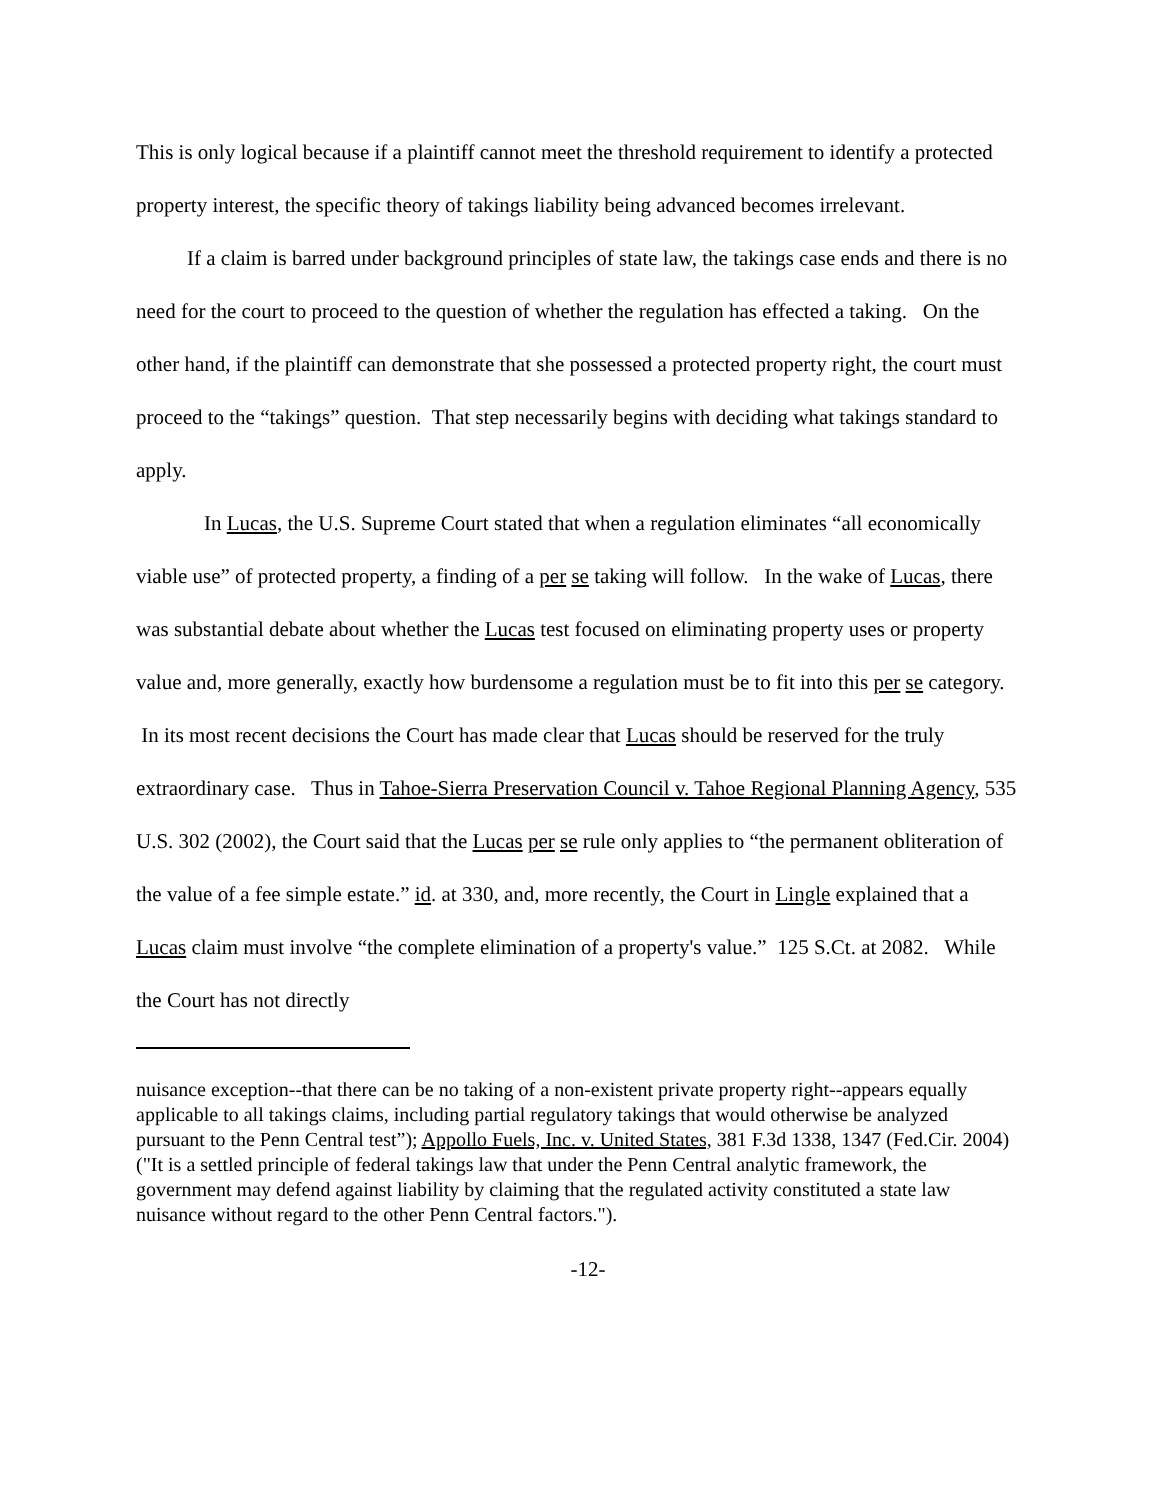This is only logical because if a plaintiff cannot meet the threshold requirement to identify a protected property interest, the specific theory of takings liability being advanced becomes irrelevant.
If a claim is barred under background principles of state law, the takings case ends and there is no need for the court to proceed to the question of whether the regulation has effected a taking. On the other hand, if the plaintiff can demonstrate that she possessed a protected property right, the court must proceed to the “takings” question. That step necessarily begins with deciding what takings standard to apply.
In Lucas, the U.S. Supreme Court stated that when a regulation eliminates “all economically viable use” of protected property, a finding of a per se taking will follow. In the wake of Lucas, there was substantial debate about whether the Lucas test focused on eliminating property uses or property value and, more generally, exactly how burdensome a regulation must be to fit into this per se category. In its most recent decisions the Court has made clear that Lucas should be reserved for the truly extraordinary case. Thus in Tahoe-Sierra Preservation Council v. Tahoe Regional Planning Agency, 535 U.S. 302 (2002), the Court said that the Lucas per se rule only applies to “the permanent obliteration of the value of a fee simple estate.” id. at 330, and, more recently, the Court in Lingle explained that a Lucas claim must involve “the complete elimination of a property's value.” 125 S.Ct. at 2082. While the Court has not directly
nuisance exception--that there can be no taking of a non-existent private property right--appears equally applicable to all takings claims, including partial regulatory takings that would otherwise be analyzed pursuant to the Penn Central test”); Appollo Fuels, Inc. v. United States, 381 F.3d 1338, 1347 (Fed.Cir. 2004) ("It is a settled principle of federal takings law that under the Penn Central analytic framework, the government may defend against liability by claiming that the regulated activity constituted a state law nuisance without regard to the other Penn Central factors.").
-12-